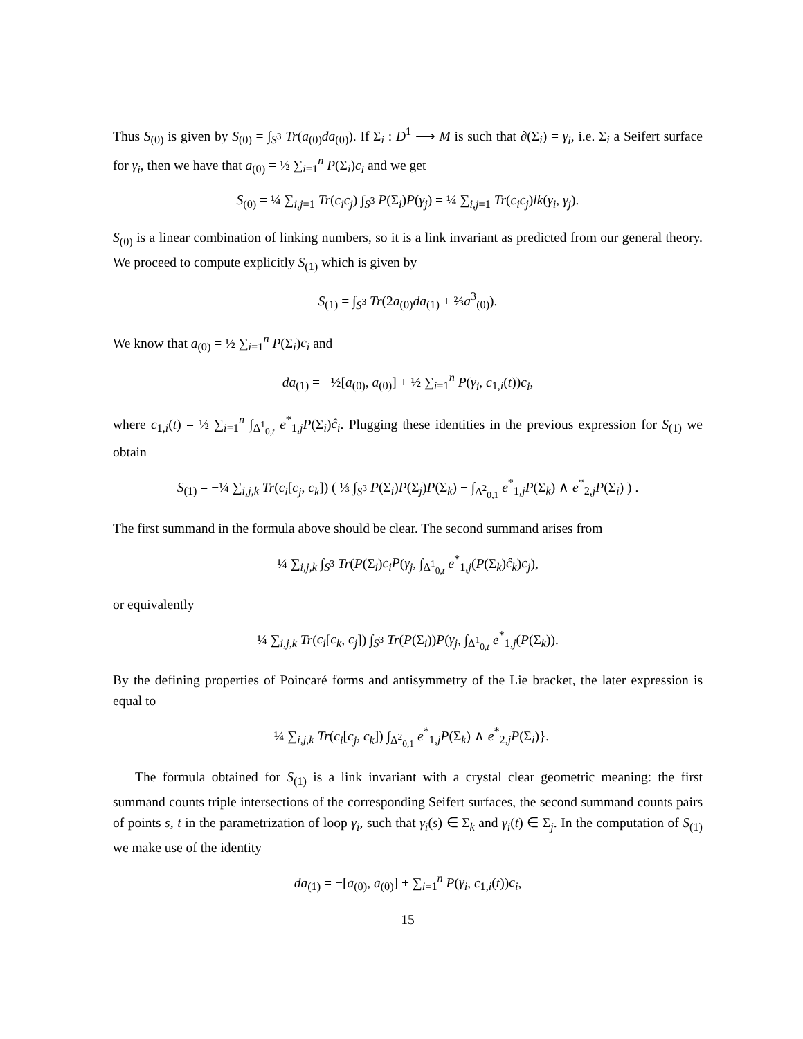Thus S<sub>(0)</sub> is given by S<sub>(0)</sub> = ∫<sub>S<sup>3</sup></sub> Tr(a<sub>(0)</sub>da<sub>(0)</sub>). If Σ<sub>i</sub> : D<sup>1</sup> ⟶ M is such that ∂(Σ<sub>i</sub>) = γ<sub>i</sub>, i.e. Σ<sub>i</sub> a Seifert surface for γ<sub>i</sub>, then we have that a<sub>(0)</sub> = ½ ∑<sub>i=1</sub><sup>n</sup> P(Σ<sub>i</sub>)c<sub>i</sub> and we get
S<sub>(0)</sub> = ¼ ∑<sub>i,j=1</sub> Tr(c<sub>i</sub>c<sub>j</sub>) ∫<sub>S<sup>3</sup></sub> P(Σ<sub>i</sub>)P(γ<sub>j</sub>) = ¼ ∑<sub>i,j=1</sub> Tr(c<sub>i</sub>c<sub>j</sub>)lk(γ<sub>i</sub>, γ<sub>j</sub>).
S<sub>(0)</sub> is a linear combination of linking numbers, so it is a link invariant as predicted from our general theory. We proceed to compute explicitly S<sub>(1)</sub> which is given by
S<sub>(1)</sub> = ∫<sub>S<sup>3</sup></sub> Tr(2a<sub>(0)</sub>da<sub>(1)</sub> + ⅔a<sup>3</sup><sub>(0)</sub>).
We know that a<sub>(0)</sub> = ½ ∑<sub>i=1</sub><sup>n</sup> P(Σ<sub>i</sub>)c<sub>i</sub> and
da<sub>(1)</sub> = −½[a<sub>(0)</sub>, a<sub>(0)</sub>] + ½ ∑<sub>i=1</sub><sup>n</sup> P(γ<sub>i</sub>, c<sub>1,i</sub>(t))c<sub>i</sub>,
where c<sub>1,i</sub>(t) = ½ ∑<sub>i=1</sub><sup>n</sup> ∫<sub>Δ<sup>1</sup><sub>0,t</sub></sub> e<sup>*</sup><sub>1,j</sub>P(Σ<sub>i</sub>)ĉ<sub>i</sub>. Plugging these identities in the previous expression for S<sub>(1)</sub> we obtain
S<sub>(1)</sub> = −¼ ∑<sub>i,j,k</sub> Tr(c<sub>i</sub>[c<sub>j</sub>, c<sub>k</sub>]) ( ⅓ ∫<sub>S<sup>3</sup></sub> P(Σ<sub>i</sub>)P(Σ<sub>j</sub>)P(Σ<sub>k</sub>) + ∫<sub>Δ<sup>2</sup><sub>0,1</sub></sub> e<sup>*</sup><sub>1,j</sub>P(Σ<sub>k</sub>) ∧ e<sup>*</sup><sub>2,j</sub>P(Σ<sub>i</sub>) ) .
The first summand in the formula above should be clear. The second summand arises from
¼ ∑<sub>i,j,k</sub> ∫<sub>S<sup>3</sup></sub> Tr(P(Σ<sub>i</sub>)c<sub>i</sub>P(γ<sub>j</sub>, ∫<sub>Δ<sup>1</sup><sub>0,t</sub></sub> e<sup>*</sup><sub>1,j</sub>(P(Σ<sub>k</sub>)ĉ<sub>k</sub>)c<sub>j</sub>),
or equivalently
¼ ∑<sub>i,j,k</sub> Tr(c<sub>i</sub>[c<sub>k</sub>, c<sub>j</sub>]) ∫<sub>S<sup>3</sup></sub> Tr(P(Σ<sub>i</sub>))P(γ<sub>j</sub>, ∫<sub>Δ<sup>1</sup><sub>0,t</sub></sub> e<sup>*</sup><sub>1,j</sub>(P(Σ<sub>k</sub>)).
By the defining properties of Poincaré forms and antisymmetry of the Lie bracket, the later expression is equal to
−¼ ∑<sub>i,j,k</sub> Tr(c<sub>i</sub>[c<sub>j</sub>, c<sub>k</sub>]) ∫<sub>Δ<sup>2</sup><sub>0,1</sub></sub> e<sup>*</sup><sub>1,j</sub>P(Σ<sub>k</sub>) ∧ e<sup>*</sup><sub>2,j</sub>P(Σ<sub>i</sub>)}.
The formula obtained for S<sub>(1)</sub> is a link invariant with a crystal clear geometric meaning: the first summand counts triple intersections of the corresponding Seifert surfaces, the second summand counts pairs of points s, t in the parametrization of loop γ<sub>i</sub>, such that γ<sub>i</sub>(s) ∈ Σ<sub>k</sub> and γ<sub>i</sub>(t) ∈ Σ<sub>j</sub>. In the computation of S<sub>(1)</sub> we make use of the identity
da<sub>(1)</sub> = −[a<sub>(0)</sub>, a<sub>(0)</sub>] + ∑<sub>i=1</sub><sup>n</sup> P(γ<sub>i</sub>, c<sub>1,i</sub>(t))c<sub>i</sub>,
15